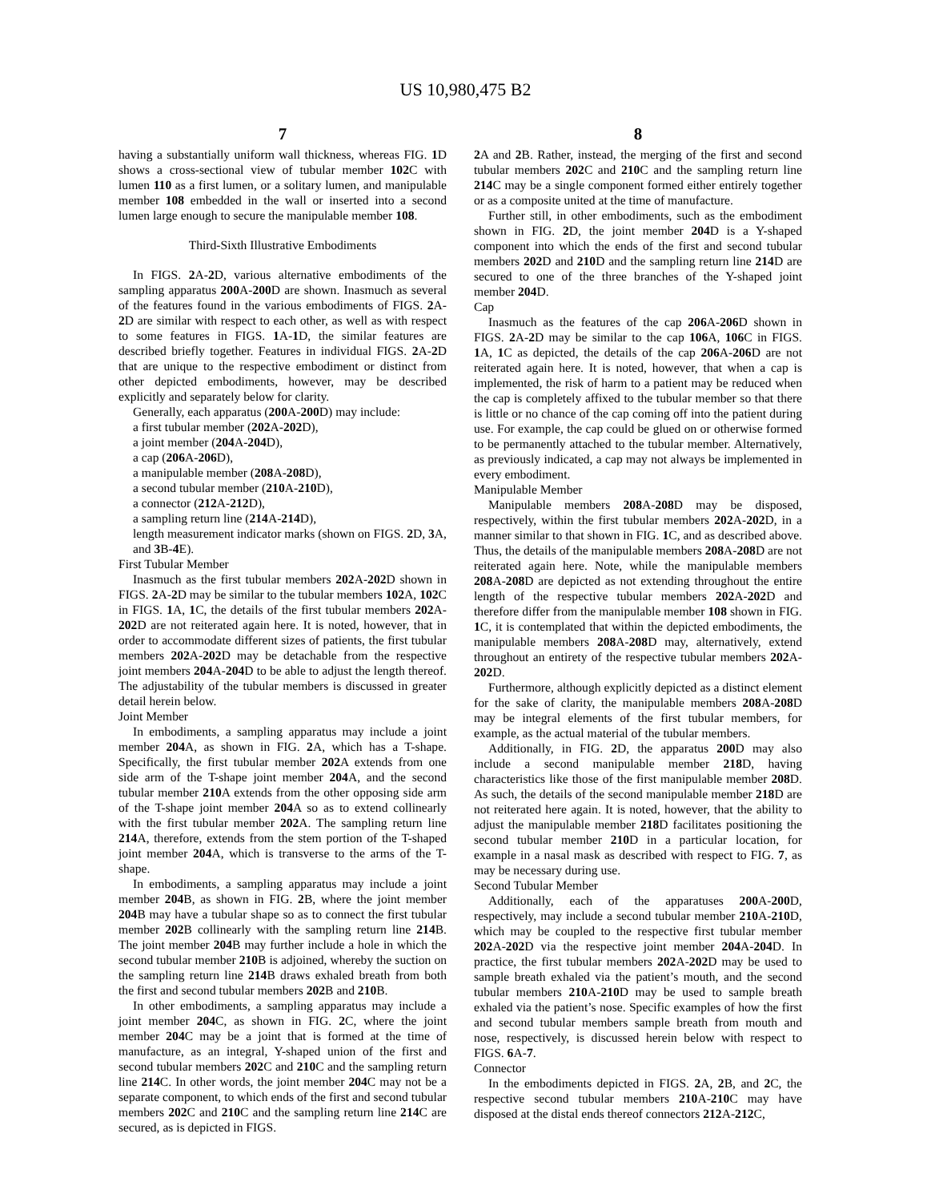US 10,980,475 B2
7
having a substantially uniform wall thickness, whereas FIG. 1 D shows a cross-sectional view of tubular member 102 C with lumen 110 as a first lumen, or a solitary lumen, and manipulable member 108 embedded in the wall or inserted into a second lumen large enough to secure the manipulable member 108.
Third-Sixth Illustrative Embodiments
In FIGS. 2 A-2 D, various alternative embodiments of the sampling apparatus 200 A-200 D are shown. Inasmuch as several of the features found in the various embodiments of FIGS. 2 A-2 D are similar with respect to each other, as well as with respect to some features in FIGS. 1 A-1 D, the similar features are described briefly together. Features in individual FIGS. 2 A-2 D that are unique to the respective embodiment or distinct from other depicted embodiments, however, may be described explicitly and separately below for clarity.
Generally, each apparatus (200 A-200 D) may include:
a first tubular member (202 A-202 D),
a joint member (204 A-204 D),
a cap (206 A-206 D),
a manipulable member (208 A-208 D),
a second tubular member (210 A-210 D),
a connector (212 A-212 D),
a sampling return line (214 A-214 D),
length measurement indicator marks (shown on FIGS. 2 D, 3 A, and 3 B-4 E).
First Tubular Member
Inasmuch as the first tubular members 202 A-202 D shown in FIGS. 2 A-2 D may be similar to the tubular members 102 A, 102 C in FIGS. 1 A, 1 C, the details of the first tubular members 202 A-202 D are not reiterated again here. It is noted, however, that in order to accommodate different sizes of patients, the first tubular members 202 A-202 D may be detachable from the respective joint members 204 A-204 D to be able to adjust the length thereof. The adjustability of the tubular members is discussed in greater detail herein below.
Joint Member
In embodiments, a sampling apparatus may include a joint member 204 A, as shown in FIG. 2 A, which has a T-shape. Specifically, the first tubular member 202 A extends from one side arm of the T-shape joint member 204 A, and the second tubular member 210 A extends from the other opposing side arm of the T-shape joint member 204 A so as to extend collinearly with the first tubular member 202 A. The sampling return line 214 A, therefore, extends from the stem portion of the T-shaped joint member 204 A, which is transverse to the arms of the T-shape.
In embodiments, a sampling apparatus may include a joint member 204 B, as shown in FIG. 2 B, where the joint member 204 B may have a tubular shape so as to connect the first tubular member 202 B collinearly with the sampling return line 214 B. The joint member 204 B may further include a hole in which the second tubular member 210 B is adjoined, whereby the suction on the sampling return line 214 B draws exhaled breath from both the first and second tubular members 202 B and 210 B.
In other embodiments, a sampling apparatus may include a joint member 204 C, as shown in FIG. 2 C, where the joint member 204 C may be a joint that is formed at the time of manufacture, as an integral, Y-shaped union of the first and second tubular members 202 C and 210 C and the sampling return line 214 C. In other words, the joint member 204 C may not be a separate component, to which ends of the first and second tubular members 202 C and 210 C and the sampling return line 214 C are secured, as is depicted in FIGS.
8
2 A and 2 B. Rather, instead, the merging of the first and second tubular members 202 C and 210 C and the sampling return line 214 C may be a single component formed either entirely together or as a composite united at the time of manufacture.
Further still, in other embodiments, such as the embodiment shown in FIG. 2 D, the joint member 204 D is a Y-shaped component into which the ends of the first and second tubular members 202 D and 210 D and the sampling return line 214 D are secured to one of the three branches of the Y-shaped joint member 204 D.
Cap
Inasmuch as the features of the cap 206 A-206 D shown in FIGS. 2 A-2 D may be similar to the cap 106 A, 106 C in FIGS. 1 A, 1 C as depicted, the details of the cap 206 A-206 D are not reiterated again here. It is noted, however, that when a cap is implemented, the risk of harm to a patient may be reduced when the cap is completely affixed to the tubular member so that there is little or no chance of the cap coming off into the patient during use. For example, the cap could be glued on or otherwise formed to be permanently attached to the tubular member. Alternatively, as previously indicated, a cap may not always be implemented in every embodiment.
Manipulable Member
Manipulable members 208 A-208 D may be disposed, respectively, within the first tubular members 202 A-202 D, in a manner similar to that shown in FIG. 1 C, and as described above. Thus, the details of the manipulable members 208 A-208 D are not reiterated again here. Note, while the manipulable members 208 A-208 D are depicted as not extending throughout the entire length of the respective tubular members 202 A-202 D and therefore differ from the manipulable member 108 shown in FIG. 1 C, it is contemplated that within the depicted embodiments, the manipulable members 208 A-208 D may, alternatively, extend throughout an entirety of the respective tubular members 202 A-202 D.
Furthermore, although explicitly depicted as a distinct element for the sake of clarity, the manipulable members 208 A-208 D may be integral elements of the first tubular members, for example, as the actual material of the tubular members.
Additionally, in FIG. 2 D, the apparatus 200 D may also include a second manipulable member 218 D, having characteristics like those of the first manipulable member 208 D. As such, the details of the second manipulable member 218 D are not reiterated here again. It is noted, however, that the ability to adjust the manipulable member 218 D facilitates positioning the second tubular member 210 D in a particular location, for example in a nasal mask as described with respect to FIG. 7, as may be necessary during use.
Second Tubular Member
Additionally, each of the apparatuses 200 A-200 D, respectively, may include a second tubular member 210 A-210 D, which may be coupled to the respective first tubular member 202 A-202 D via the respective joint member 204 A-204 D. In practice, the first tubular members 202 A-202 D may be used to sample breath exhaled via the patient’s mouth, and the second tubular members 210 A-210 D may be used to sample breath exhaled via the patient’s nose. Specific examples of how the first and second tubular members sample breath from mouth and nose, respectively, is discussed herein below with respect to FIGS. 6 A-7.
Connector
In the embodiments depicted in FIGS. 2 A, 2 B, and 2 C, the respective second tubular members 210 A-210 C may have disposed at the distal ends thereof connectors 212 A-212 C,